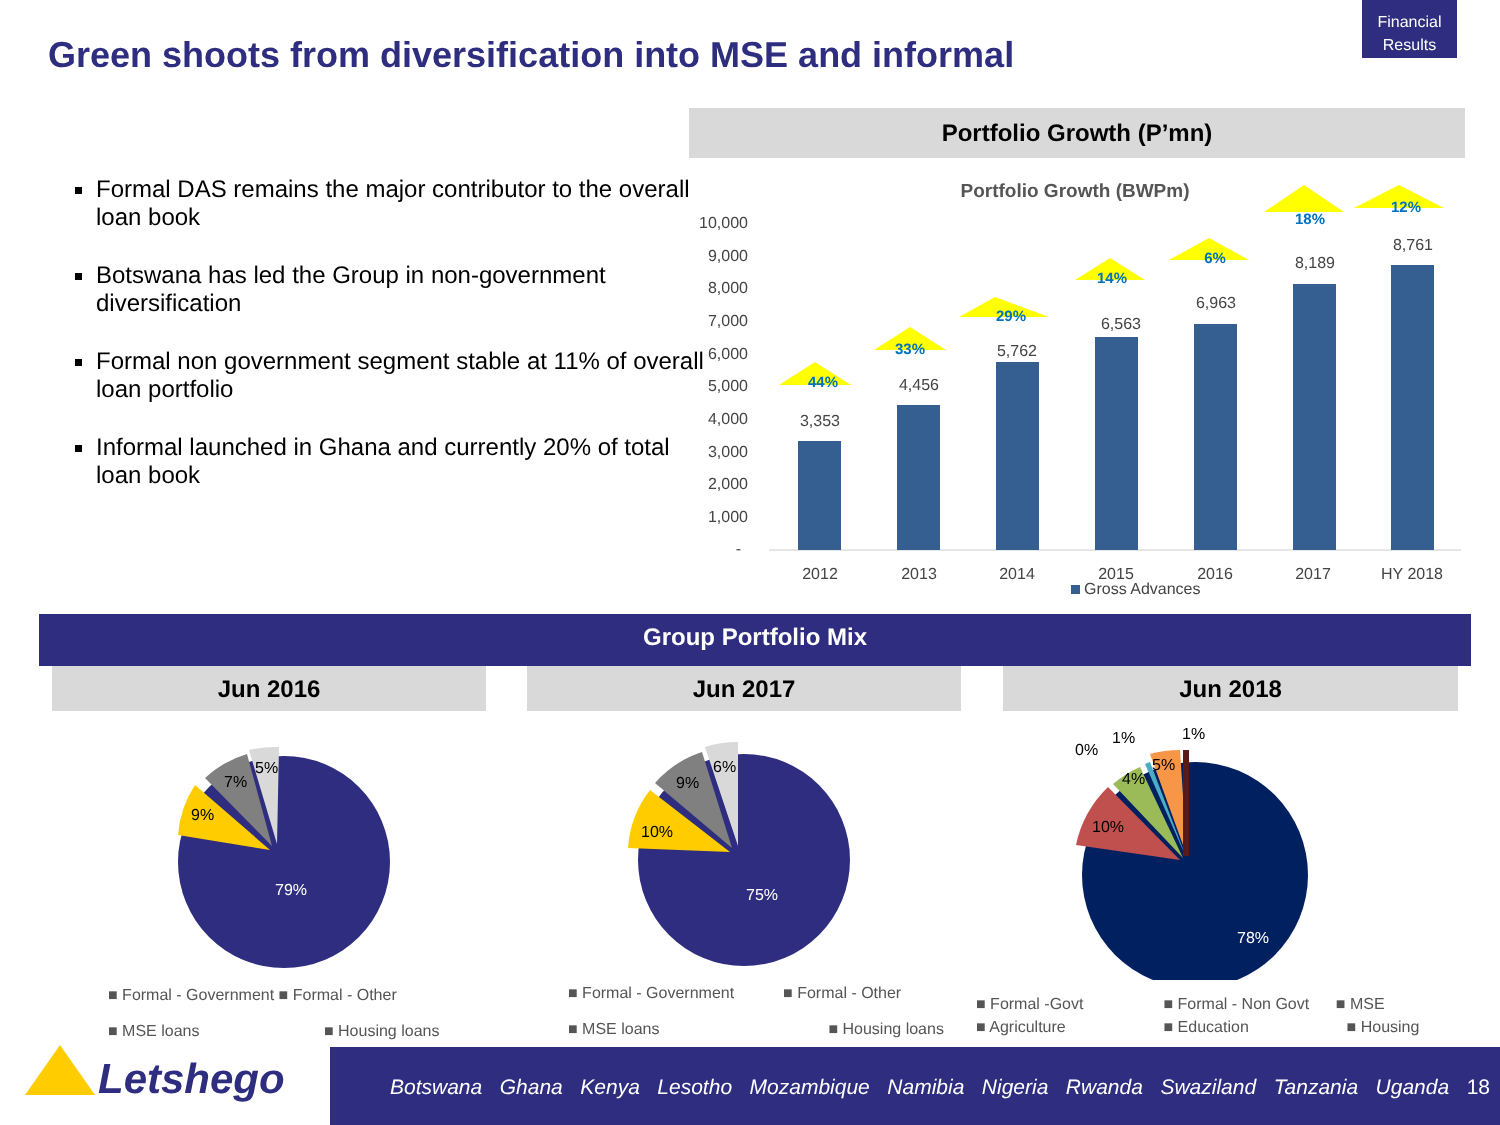Financial Results
Green shoots from diversification into MSE and informal
Formal DAS remains the major contributor to the overall loan book
Botswana has led the Group in non-government diversification
Formal non government segment stable at 11% of overall loan portfolio
Informal launched in Ghana and currently 20% of total loan book
Portfolio Growth (P’mn)
Portfolio Growth (BWPm)
10,000
9,000
8,000
7,000
6,000
5,000
4,000
3,000
2,000
1,000
-
3,353
4,456
5,762
6,563
6,963
8,189
8,761
2012
2013
2014
2015
2016
2017
HY 2018
44%
33%
29%
14%
6%
18%
12%
Gross Advances
Group Portfolio Mix
Jun 2016 Jun 2017 Jun 2018
79%
9%
7%
5%
75%
10%
9%
6%
78%
10%
4%
5%
0%
1%
1%
■ Formal - Government ■ Formal - Other
■ MSE loans ■ Housing loans
■ Formal - Government ■ Formal - Other
■ MSE loans ■ Housing loans
■ Formal -Govt ■ Formal - Non Govt ■ MSE
■ Agriculture ■ Education ■ Housing
Letshego
Botswana Ghana Kenya Lesotho Mozambique Namibia Nigeria Rwanda Swaziland Tanzania Uganda 18